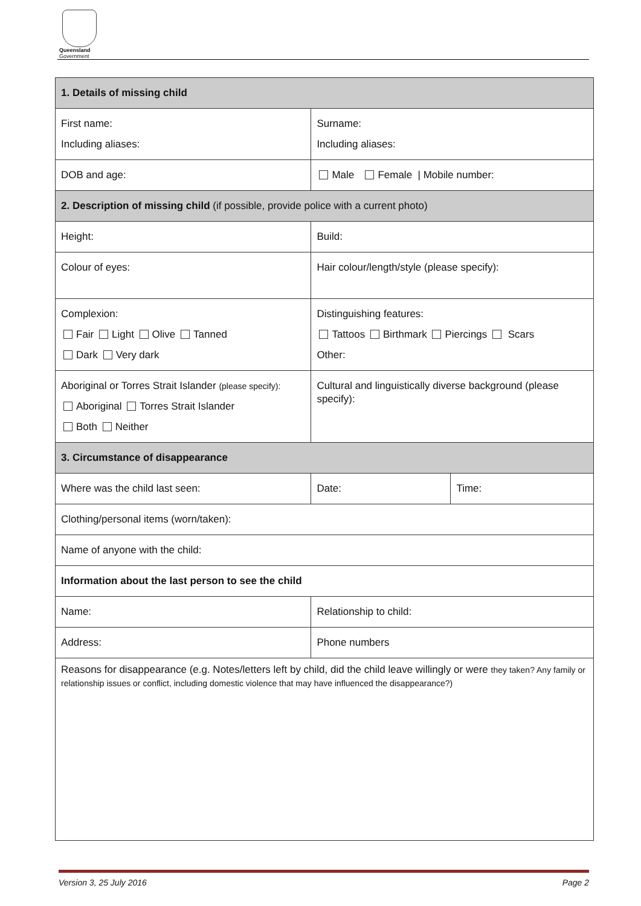Queensland
Government
| 1. Details of missing child | | |
| First name: Including aliases: | Surname: Including aliases: | |
| DOB and age: | Male Female / Mobile number: | |
| 2. Description of missing child (if possible, provide police with a current photo) | | |
| Height: | Build: | |
| Colour of eyes: | Hair colour/length/style (please specify): | |
| Complexion: Fair Light Olive Tanned Dark Very dark | Distinguishing features: Tattoos Birthmark Piercings Scars Other: | |
| Aboriginal or Torres Strait Islander (please specify): Aboriginal Torres Strait Islander Both Neither | Cultural and linguistically diverse background (please specify): | |
| 3. Circumstance of disappearance | | |
| Where was the child last seen: | Date: | Time: |
| Clothing/personal items (worn/taken): | | |
| Name of anyone with the child: | | |
| Information about the last person to see the child | | |
| Name: | Relationship to child: | |
| Address: | Phone numbers | |
| Reasons for disappearance (e.g. Notes/letters left by child, did the child leave willingly or were they taken? Any family or relationship issues or conflict, including domestic violence that may have influenced the disappearance?) | | |
Version 3, 25 July 2016 Page 2